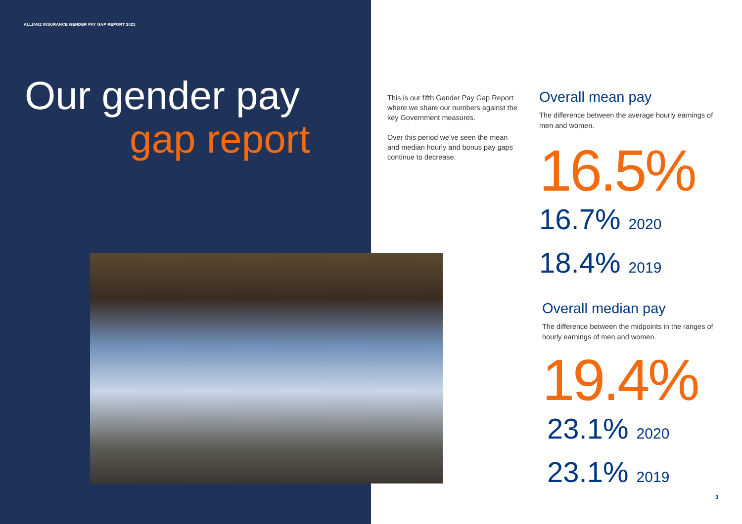ALLIANZ INSURANCE GENDER PAY GAP REPORT 2021
Our gender pay
gap report
This is our fifth Gender Pay Gap Report where we share our numbers against the key Government measures.
Over this period we’ve seen the mean and median hourly and bonus pay gaps continue to decrease.
Overall mean pay
The difference between the average hourly earnings of men and women.
16.5%
16.7% 2020
18.4% 2019
Overall median pay
The difference between the midpoints in the ranges of hourly earnings of men and women.
19.4%
23.1% 2020
23.1% 2019
3